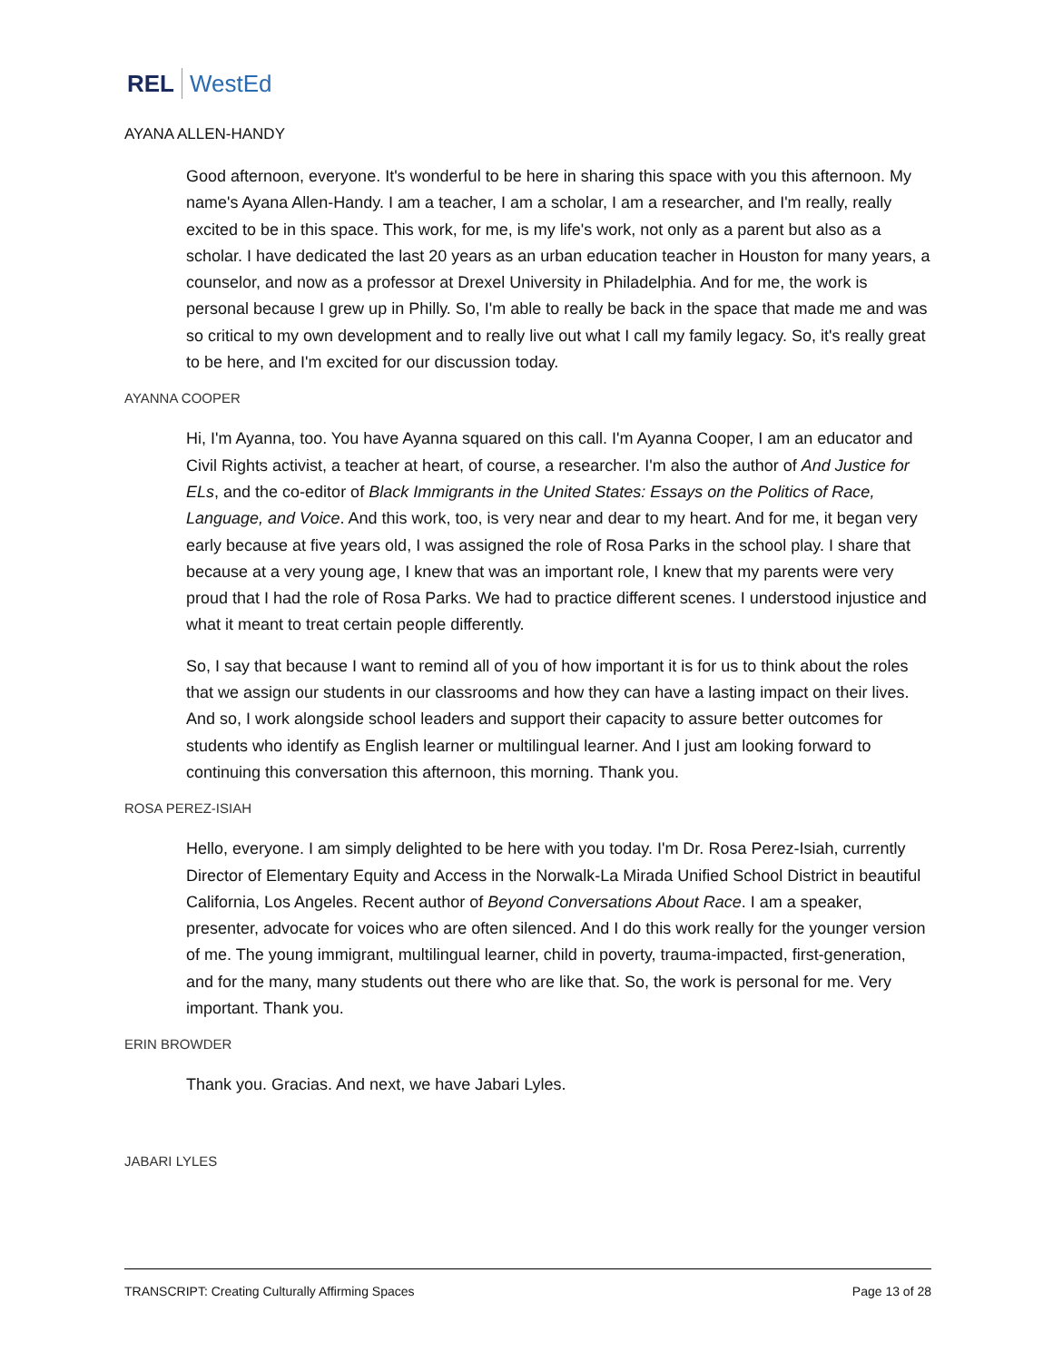REL WestEd
AYANA ALLEN-HANDY
Good afternoon, everyone. It's wonderful to be here in sharing this space with you this afternoon. My name's Ayana Allen-Handy. I am a teacher, I am a scholar, I am a researcher, and I'm really, really excited to be in this space. This work, for me, is my life's work, not only as a parent but also as a scholar. I have dedicated the last 20 years as an urban education teacher in Houston for many years, a counselor, and now as a professor at Drexel University in Philadelphia. And for me, the work is personal because I grew up in Philly. So, I'm able to really be back in the space that made me and was so critical to my own development and to really live out what I call my family legacy. So, it's really great to be here, and I'm excited for our discussion today.
AYANNA COOPER
Hi, I'm Ayanna, too. You have Ayanna squared on this call. I'm Ayanna Cooper, I am an educator and Civil Rights activist, a teacher at heart, of course, a researcher. I'm also the author of And Justice for ELs, and the co-editor of Black Immigrants in the United States: Essays on the Politics of Race, Language, and Voice. And this work, too, is very near and dear to my heart. And for me, it began very early because at five years old, I was assigned the role of Rosa Parks in the school play. I share that because at a very young age, I knew that was an important role, I knew that my parents were very proud that I had the role of Rosa Parks. We had to practice different scenes. I understood injustice and what it meant to treat certain people differently.
So, I say that because I want to remind all of you of how important it is for us to think about the roles that we assign our students in our classrooms and how they can have a lasting impact on their lives. And so, I work alongside school leaders and support their capacity to assure better outcomes for students who identify as English learner or multilingual learner. And I just am looking forward to continuing this conversation this afternoon, this morning. Thank you.
ROSA PEREZ-ISIAH
Hello, everyone. I am simply delighted to be here with you today. I'm Dr. Rosa Perez-Isiah, currently Director of Elementary Equity and Access in the Norwalk-La Mirada Unified School District in beautiful California, Los Angeles. Recent author of Beyond Conversations About Race. I am a speaker, presenter, advocate for voices who are often silenced. And I do this work really for the younger version of me. The young immigrant, multilingual learner, child in poverty, trauma-impacted, first-generation, and for the many, many students out there who are like that. So, the work is personal for me. Very important. Thank you.
ERIN BROWDER
Thank you. Gracias. And next, we have Jabari Lyles.
JABARI LYLES
TRANSCRIPT: Creating Culturally Affirming Spaces Page 13 of 28